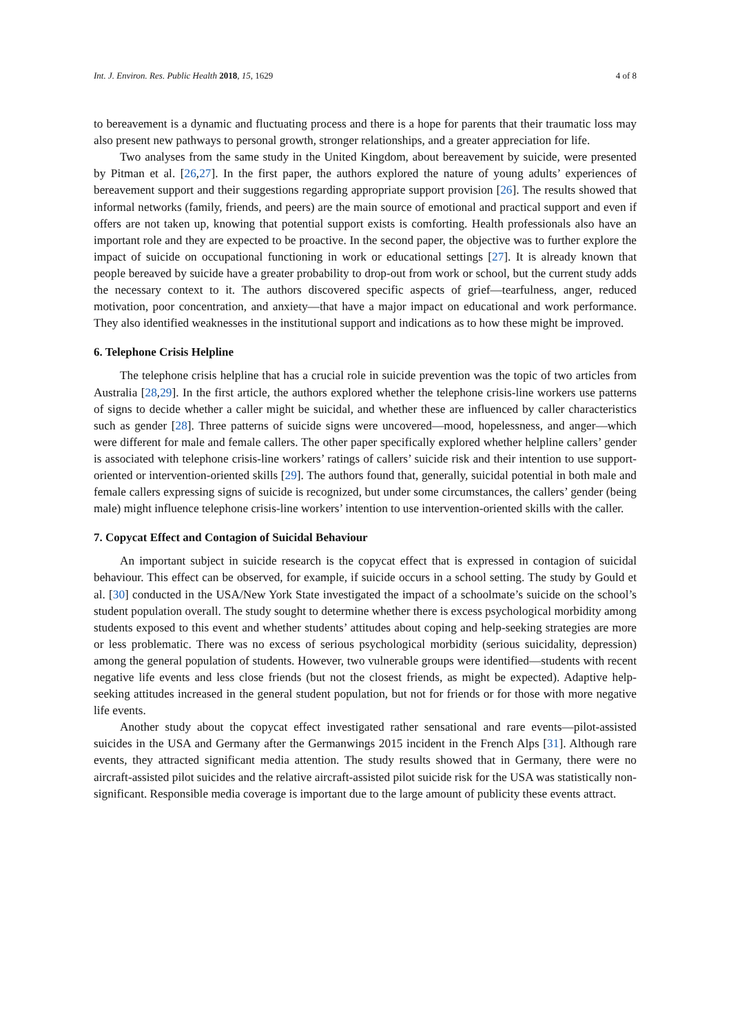Int. J. Environ. Res. Public Health 2018, 15, 1629 4 of 8
to bereavement is a dynamic and fluctuating process and there is a hope for parents that their traumatic loss may also present new pathways to personal growth, stronger relationships, and a greater appreciation for life.
Two analyses from the same study in the United Kingdom, about bereavement by suicide, were presented by Pitman et al. [26,27]. In the first paper, the authors explored the nature of young adults’ experiences of bereavement support and their suggestions regarding appropriate support provision [26]. The results showed that informal networks (family, friends, and peers) are the main source of emotional and practical support and even if offers are not taken up, knowing that potential support exists is comforting. Health professionals also have an important role and they are expected to be proactive. In the second paper, the objective was to further explore the impact of suicide on occupational functioning in work or educational settings [27]. It is already known that people bereaved by suicide have a greater probability to drop-out from work or school, but the current study adds the necessary context to it. The authors discovered specific aspects of grief—tearfulness, anger, reduced motivation, poor concentration, and anxiety—that have a major impact on educational and work performance. They also identified weaknesses in the institutional support and indications as to how these might be improved.
6. Telephone Crisis Helpline
The telephone crisis helpline that has a crucial role in suicide prevention was the topic of two articles from Australia [28,29]. In the first article, the authors explored whether the telephone crisis-line workers use patterns of signs to decide whether a caller might be suicidal, and whether these are influenced by caller characteristics such as gender [28]. Three patterns of suicide signs were uncovered—mood, hopelessness, and anger—which were different for male and female callers. The other paper specifically explored whether helpline callers’ gender is associated with telephone crisis-line workers’ ratings of callers’ suicide risk and their intention to use support-oriented or intervention-oriented skills [29]. The authors found that, generally, suicidal potential in both male and female callers expressing signs of suicide is recognized, but under some circumstances, the callers’ gender (being male) might influence telephone crisis-line workers’ intention to use intervention-oriented skills with the caller.
7. Copycat Effect and Contagion of Suicidal Behaviour
An important subject in suicide research is the copycat effect that is expressed in contagion of suicidal behaviour. This effect can be observed, for example, if suicide occurs in a school setting. The study by Gould et al. [30] conducted in the USA/New York State investigated the impact of a schoolmate’s suicide on the school’s student population overall. The study sought to determine whether there is excess psychological morbidity among students exposed to this event and whether students’ attitudes about coping and help-seeking strategies are more or less problematic. There was no excess of serious psychological morbidity (serious suicidality, depression) among the general population of students. However, two vulnerable groups were identified—students with recent negative life events and less close friends (but not the closest friends, as might be expected). Adaptive help-seeking attitudes increased in the general student population, but not for friends or for those with more negative life events.
Another study about the copycat effect investigated rather sensational and rare events—pilot-assisted suicides in the USA and Germany after the Germanwings 2015 incident in the French Alps [31]. Although rare events, they attracted significant media attention. The study results showed that in Germany, there were no aircraft-assisted pilot suicides and the relative aircraft-assisted pilot suicide risk for the USA was statistically non-significant. Responsible media coverage is important due to the large amount of publicity these events attract.